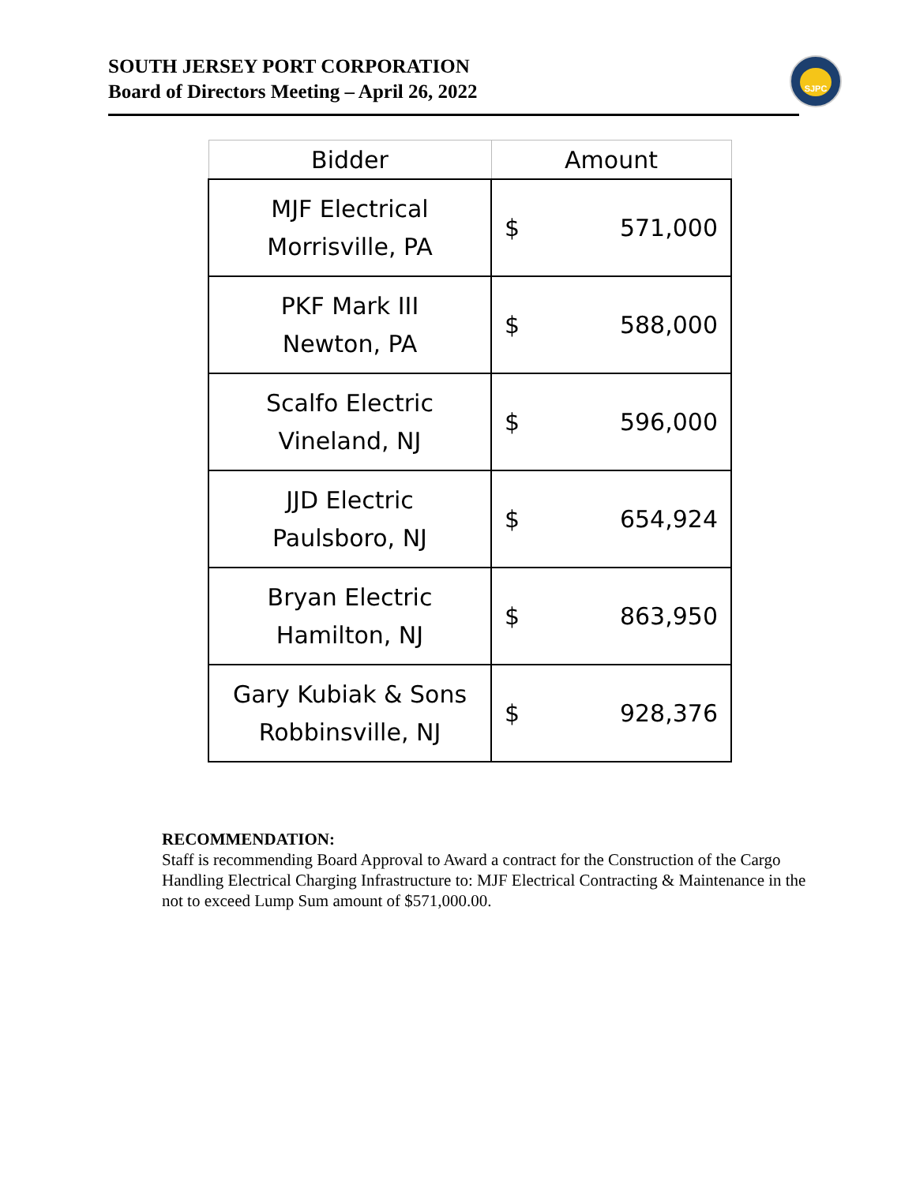SOUTH JERSEY PORT CORPORATION
Board of Directors Meeting – April 26, 2022
SJPC
| Bidder | Amount |
| --- | --- |
| MJF Electrical Morrisville, PA | $ 571,000 |
| PKF Mark III Newton, PA | $ 588,000 |
| Scalfo Electric Vineland, NJ | $ 596,000 |
| JJD Electric Paulsboro, NJ | $ 654,924 |
| Bryan Electric Hamilton, NJ | $ 863,950 |
| Gary Kubiak & Sons Robbinsville, NJ | $ 928,376 |
RECOMMENDATION:
Staff is recommending Board Approval to Award a contract for the Construction of the Cargo Handling Electrical Charging Infrastructure to: MJF Electrical Contracting & Maintenance in the not to exceed Lump Sum amount of $571,000.00.